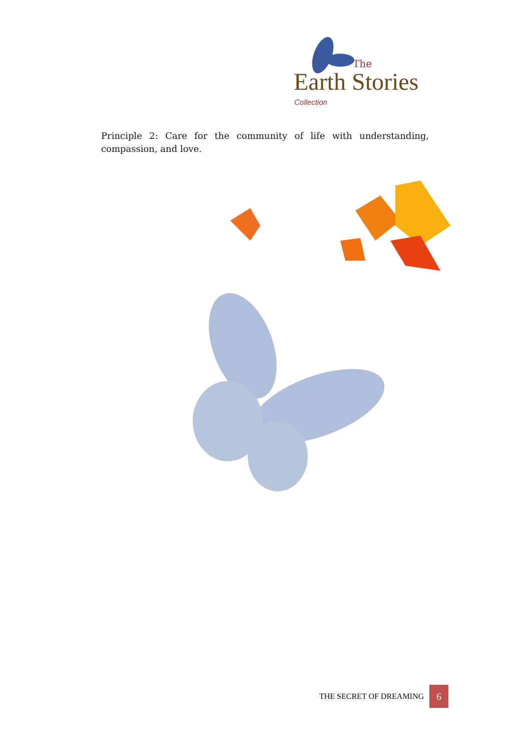The
Earth Stories
Collection
Principle 2: Care for the community of life with understanding, compassion, and love.
THE SECRET OF DREAMING 6